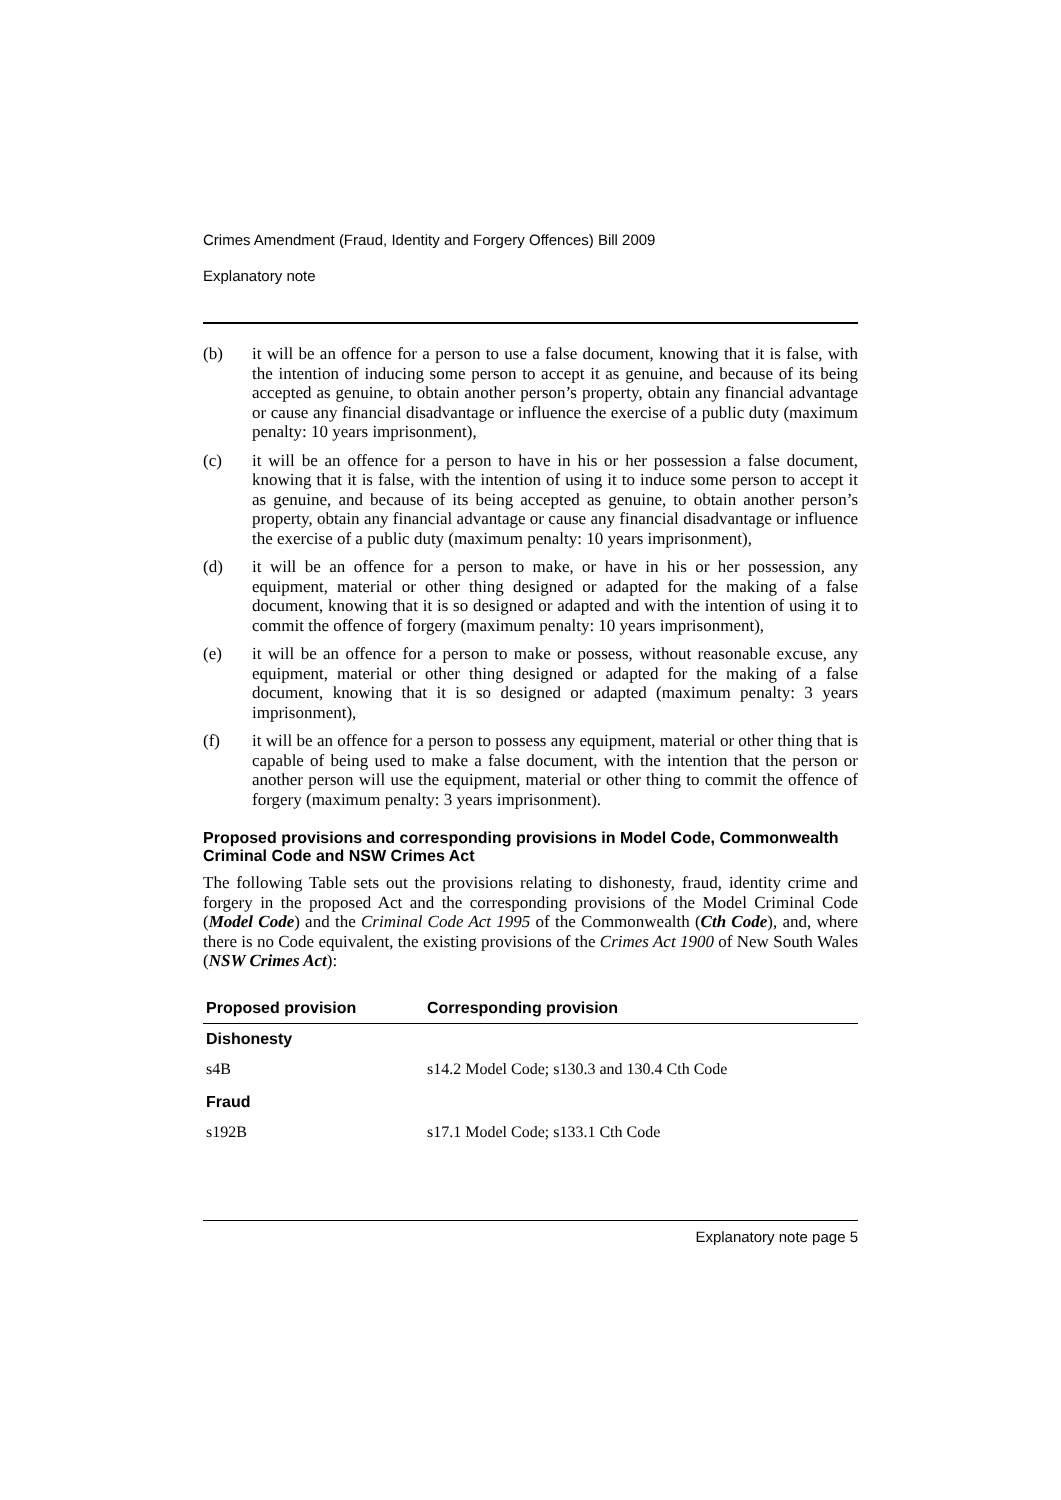Crimes Amendment (Fraud, Identity and Forgery Offences) Bill 2009
Explanatory note
(b) it will be an offence for a person to use a false document, knowing that it is false, with the intention of inducing some person to accept it as genuine, and because of its being accepted as genuine, to obtain another person’s property, obtain any financial advantage or cause any financial disadvantage or influence the exercise of a public duty (maximum penalty: 10 years imprisonment),
(c) it will be an offence for a person to have in his or her possession a false document, knowing that it is false, with the intention of using it to induce some person to accept it as genuine, and because of its being accepted as genuine, to obtain another person’s property, obtain any financial advantage or cause any financial disadvantage or influence the exercise of a public duty (maximum penalty: 10 years imprisonment),
(d) it will be an offence for a person to make, or have in his or her possession, any equipment, material or other thing designed or adapted for the making of a false document, knowing that it is so designed or adapted and with the intention of using it to commit the offence of forgery (maximum penalty: 10 years imprisonment),
(e) it will be an offence for a person to make or possess, without reasonable excuse, any equipment, material or other thing designed or adapted for the making of a false document, knowing that it is so designed or adapted (maximum penalty: 3 years imprisonment),
(f) it will be an offence for a person to possess any equipment, material or other thing that is capable of being used to make a false document, with the intention that the person or another person will use the equipment, material or other thing to commit the offence of forgery (maximum penalty: 3 years imprisonment).
Proposed provisions and corresponding provisions in Model Code, Commonwealth Criminal Code and NSW Crimes Act
The following Table sets out the provisions relating to dishonesty, fraud, identity crime and forgery in the proposed Act and the corresponding provisions of the Model Criminal Code (Model Code) and the Criminal Code Act 1995 of the Commonwealth (Cth Code), and, where there is no Code equivalent, the existing provisions of the Crimes Act 1900 of New South Wales (NSW Crimes Act):
| Proposed provision | Corresponding provision |
| --- | --- |
| Dishonesty | |
| s4B | s14.2 Model Code; s130.3 and 130.4 Cth Code |
| Fraud | |
| s192B | s17.1 Model Code; s133.1 Cth Code |
Explanatory note page 5